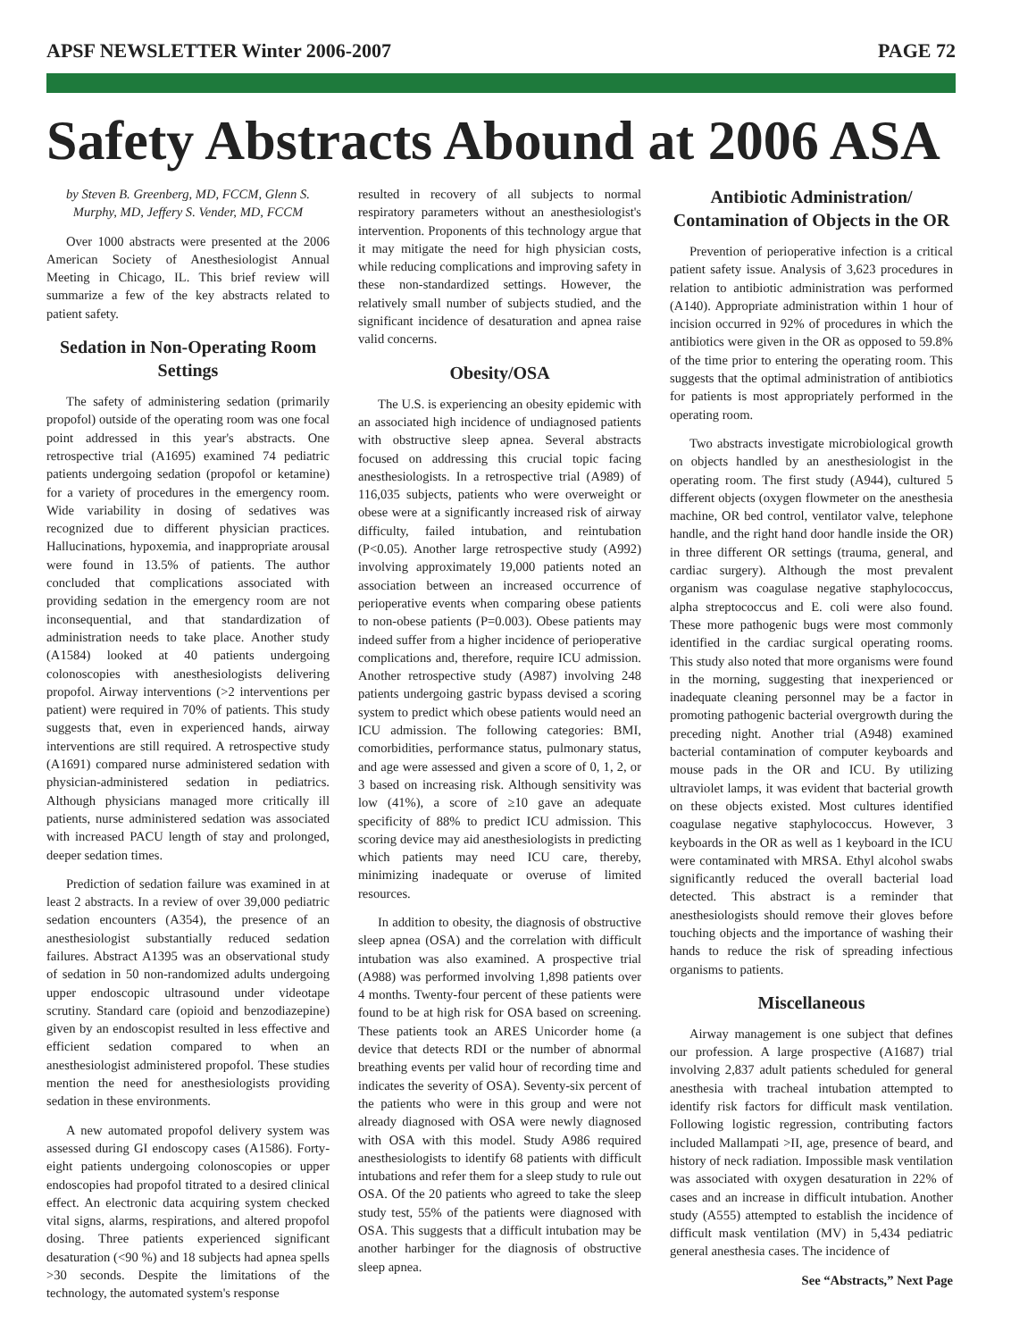APSF NEWSLETTER Winter 2006-2007 PAGE 72
Safety Abstracts Abound at 2006 ASA
by Steven B. Greenberg, MD, FCCM, Glenn S. Murphy, MD, Jeffery S. Vender, MD, FCCM
Over 1000 abstracts were presented at the 2006 American Society of Anesthesiologist Annual Meeting in Chicago, IL. This brief review will summarize a few of the key abstracts related to patient safety.
Sedation in Non-Operating Room Settings
The safety of administering sedation (primarily propofol) outside of the operating room was one focal point addressed in this year's abstracts. One retrospective trial (A1695) examined 74 pediatric patients undergoing sedation (propofol or ketamine) for a variety of procedures in the emergency room. Wide variability in dosing of sedatives was recognized due to different physician practices. Hallucinations, hypoxemia, and inappropriate arousal were found in 13.5% of patients. The author concluded that complications associated with providing sedation in the emergency room are not inconsequential, and that standardization of administration needs to take place. Another study (A1584) looked at 40 patients undergoing colonoscopies with anesthesiologists delivering propofol. Airway interventions (>2 interventions per patient) were required in 70% of patients. This study suggests that, even in experienced hands, airway interventions are still required. A retrospective study (A1691) compared nurse administered sedation with physician-administered sedation in pediatrics. Although physicians managed more critically ill patients, nurse administered sedation was associated with increased PACU length of stay and prolonged, deeper sedation times.
Prediction of sedation failure was examined in at least 2 abstracts. In a review of over 39,000 pediatric sedation encounters (A354), the presence of an anesthesiologist substantially reduced sedation failures. Abstract A1395 was an observational study of sedation in 50 non-randomized adults undergoing upper endoscopic ultrasound under videotape scrutiny. Standard care (opioid and benzodiazepine) given by an endoscopist resulted in less effective and efficient sedation compared to when an anesthesiologist administered propofol. These studies mention the need for anesthesiologists providing sedation in these environments.
A new automated propofol delivery system was assessed during GI endoscopy cases (A1586). Forty-eight patients undergoing colonoscopies or upper endoscopies had propofol titrated to a desired clinical effect. An electronic data acquiring system checked vital signs, alarms, respirations, and altered propofol dosing. Three patients experienced significant desaturation (<90 %) and 18 subjects had apnea spells >30 seconds. Despite the limitations of the technology, the automated system's response
resulted in recovery of all subjects to normal respiratory parameters without an anesthesiologist's intervention. Proponents of this technology argue that it may mitigate the need for high physician costs, while reducing complications and improving safety in these non-standardized settings. However, the relatively small number of subjects studied, and the significant incidence of desaturation and apnea raise valid concerns.
Obesity/OSA
The U.S. is experiencing an obesity epidemic with an associated high incidence of undiagnosed patients with obstructive sleep apnea. Several abstracts focused on addressing this crucial topic facing anesthesiologists. In a retrospective trial (A989) of 116,035 subjects, patients who were overweight or obese were at a significantly increased risk of airway difficulty, failed intubation, and reintubation (P<0.05). Another large retrospective study (A992) involving approximately 19,000 patients noted an association between an increased occurrence of perioperative events when comparing obese patients to non-obese patients (P=0.003). Obese patients may indeed suffer from a higher incidence of perioperative complications and, therefore, require ICU admission. Another retrospective study (A987) involving 248 patients undergoing gastric bypass devised a scoring system to predict which obese patients would need an ICU admission. The following categories: BMI, comorbidities, performance status, pulmonary status, and age were assessed and given a score of 0, 1, 2, or 3 based on increasing risk. Although sensitivity was low (41%), a score of ≥10 gave an adequate specificity of 88% to predict ICU admission. This scoring device may aid anesthesiologists in predicting which patients may need ICU care, thereby, minimizing inadequate or overuse of limited resources.
In addition to obesity, the diagnosis of obstructive sleep apnea (OSA) and the correlation with difficult intubation was also examined. A prospective trial (A988) was performed involving 1,898 patients over 4 months. Twenty-four percent of these patients were found to be at high risk for OSA based on screening. These patients took an ARES Unicorder home (a device that detects RDI or the number of abnormal breathing events per valid hour of recording time and indicates the severity of OSA). Seventy-six percent of the patients who were in this group and were not already diagnosed with OSA were newly diagnosed with OSA with this model. Study A986 required anesthesiologists to identify 68 patients with difficult intubations and refer them for a sleep study to rule out OSA. Of the 20 patients who agreed to take the sleep study test, 55% of the patients were diagnosed with OSA. This suggests that a difficult intubation may be another harbinger for the diagnosis of obstructive sleep apnea.
Antibiotic Administration/ Contamination of Objects in the OR
Prevention of perioperative infection is a critical patient safety issue. Analysis of 3,623 procedures in relation to antibiotic administration was performed (A140). Appropriate administration within 1 hour of incision occurred in 92% of procedures in which the antibiotics were given in the OR as opposed to 59.8% of the time prior to entering the operating room. This suggests that the optimal administration of antibiotics for patients is most appropriately performed in the operating room.
Two abstracts investigate microbiological growth on objects handled by an anesthesiologist in the operating room. The first study (A944), cultured 5 different objects (oxygen flowmeter on the anesthesia machine, OR bed control, ventilator valve, telephone handle, and the right hand door handle inside the OR) in three different OR settings (trauma, general, and cardiac surgery). Although the most prevalent organism was coagulase negative staphylococcus, alpha streptococcus and E. coli were also found. These more pathogenic bugs were most commonly identified in the cardiac surgical operating rooms. This study also noted that more organisms were found in the morning, suggesting that inexperienced or inadequate cleaning personnel may be a factor in promoting pathogenic bacterial overgrowth during the preceding night. Another trial (A948) examined bacterial contamination of computer keyboards and mouse pads in the OR and ICU. By utilizing ultraviolet lamps, it was evident that bacterial growth on these objects existed. Most cultures identified coagulase negative staphylococcus. However, 3 keyboards in the OR as well as 1 keyboard in the ICU were contaminated with MRSA. Ethyl alcohol swabs significantly reduced the overall bacterial load detected. This abstract is a reminder that anesthesiologists should remove their gloves before touching objects and the importance of washing their hands to reduce the risk of spreading infectious organisms to patients.
Miscellaneous
Airway management is one subject that defines our profession. A large prospective (A1687) trial involving 2,837 adult patients scheduled for general anesthesia with tracheal intubation attempted to identify risk factors for difficult mask ventilation. Following logistic regression, contributing factors included Mallampati >II, age, presence of beard, and history of neck radiation. Impossible mask ventilation was associated with oxygen desaturation in 22% of cases and an increase in difficult intubation. Another study (A555) attempted to establish the incidence of difficult mask ventilation (MV) in 5,434 pediatric general anesthesia cases. The incidence of
See “Abstracts,” Next Page